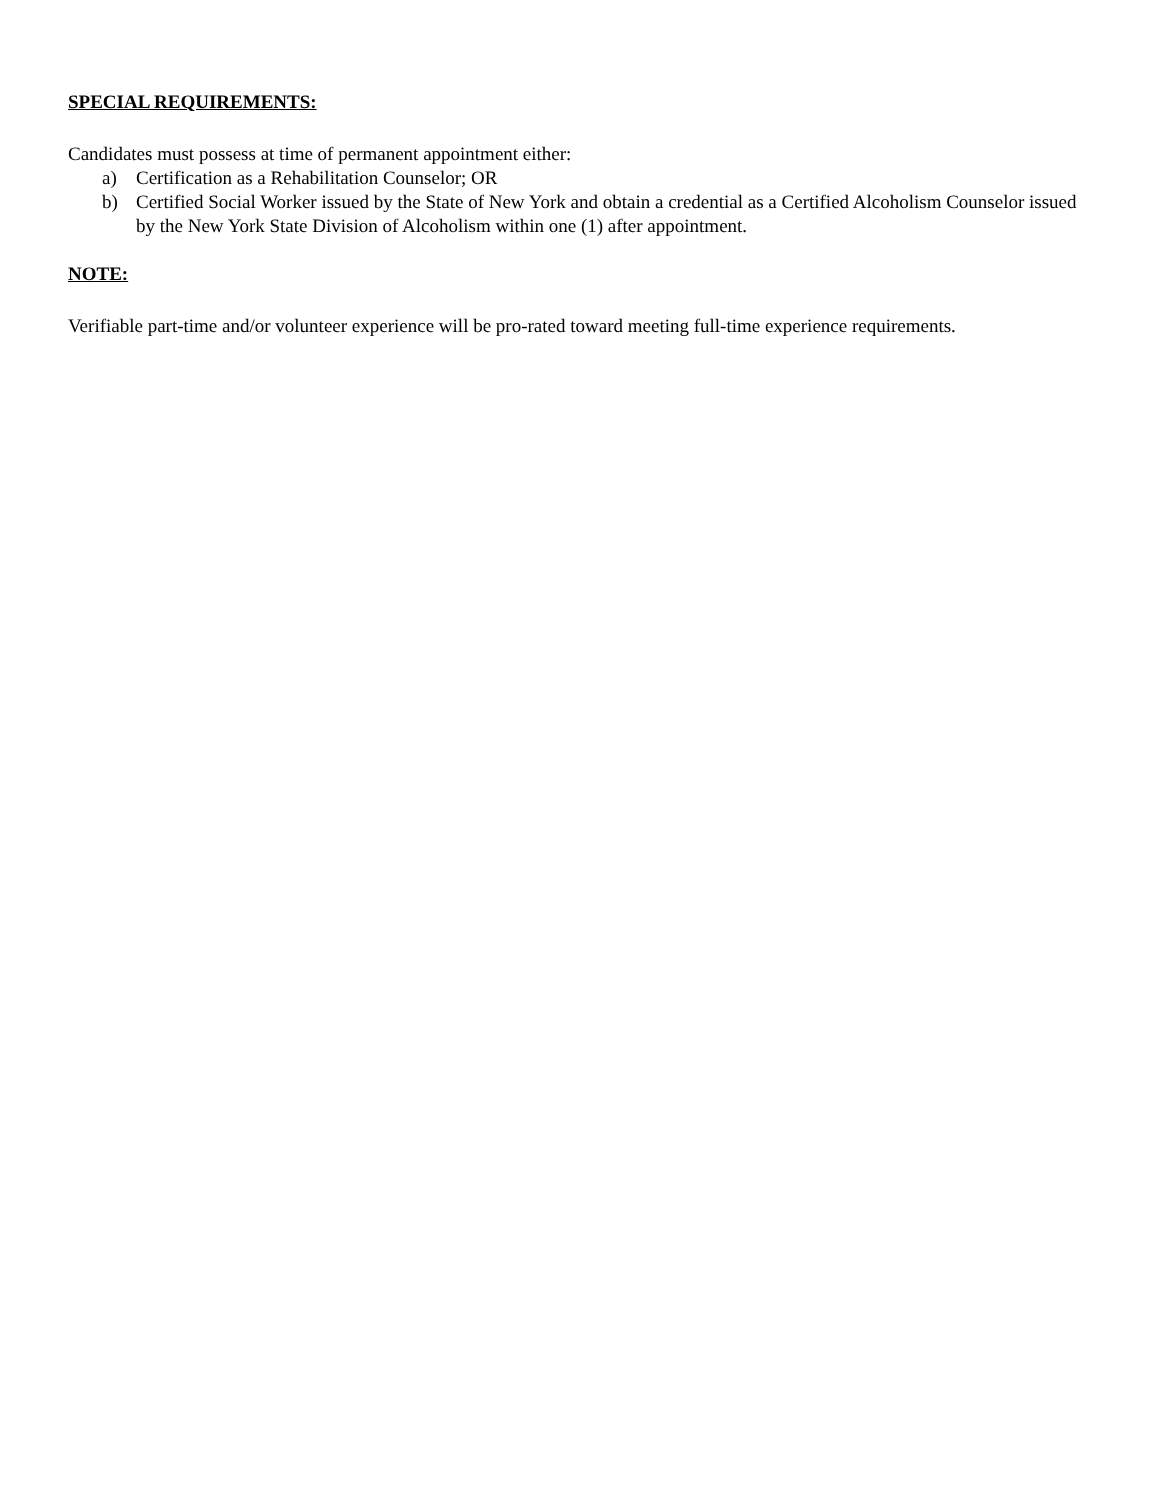SPECIAL REQUIREMENTS:
Candidates must possess at time of permanent appointment either:
a) Certification as a Rehabilitation Counselor; OR
b) Certified Social Worker issued by the State of New York and obtain a credential as a Certified Alcoholism Counselor issued by the New York State Division of Alcoholism within one (1) after appointment.
NOTE:
Verifiable part-time and/or volunteer experience will be pro-rated toward meeting full-time experience requirements.